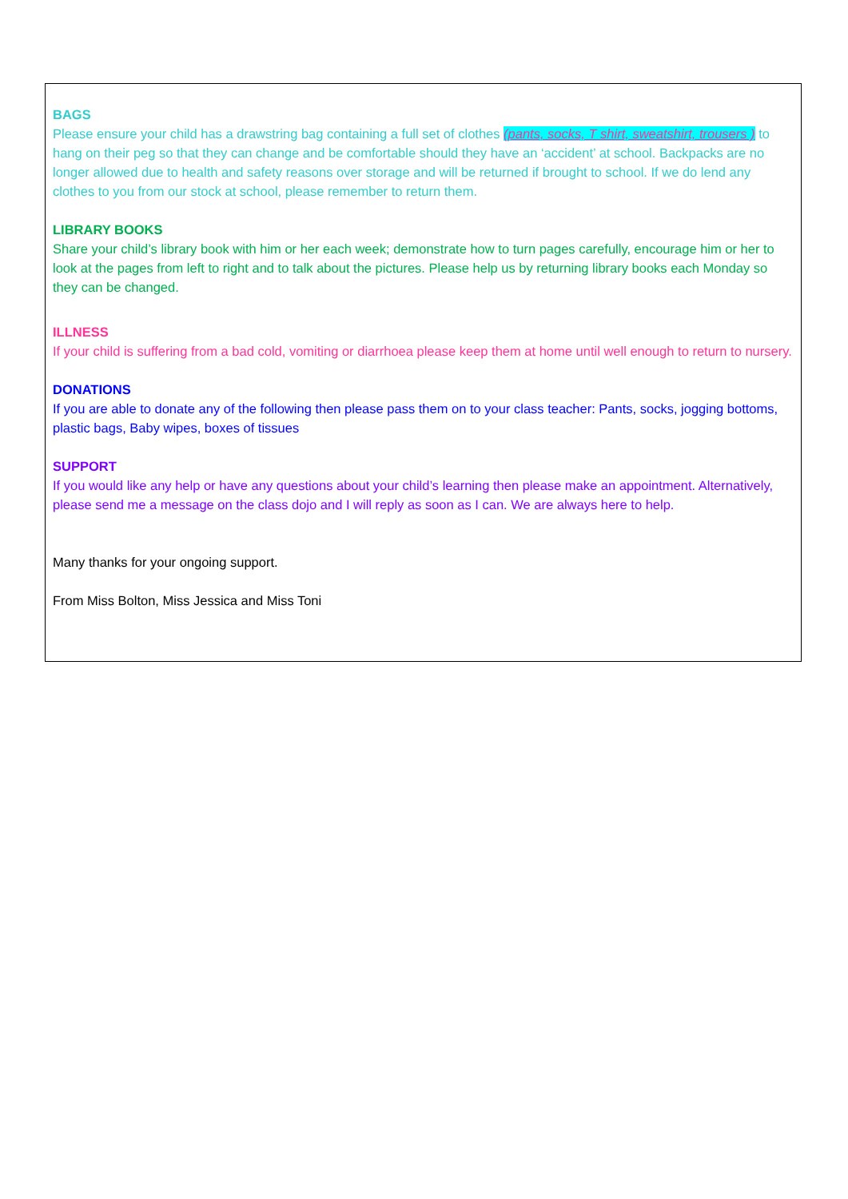BAGS
Please ensure your child has a drawstring bag containing a full set of clothes (pants, socks, T shirt, sweatshirt, trousers ) to hang on their peg so that they can change and be comfortable should they have an ‘accident’ at school. Backpacks are no longer allowed due to health and safety reasons over storage and will be returned if brought to school. If we do lend any clothes to you from our stock at school, please remember to return them.
LIBRARY BOOKS
Share your child’s library book with him or her each week; demonstrate how to turn pages carefully, encourage him or her to look at the pages from left to right and to talk about the pictures. Please help us by returning library books each Monday so they can be changed.
ILLNESS
If your child is suffering from a bad cold, vomiting or diarrhoea please keep them at home until well enough to return to nursery.
DONATIONS
If you are able to donate any of the following then please pass them on to your class teacher: Pants, socks, jogging bottoms, plastic bags, Baby wipes, boxes of tissues
SUPPORT
If you would like any help or have any questions about your child’s learning then please make an appointment. Alternatively, please send me a message on the class dojo and I will reply as soon as I can. We are always here to help.
Many thanks for your ongoing support.
From Miss Bolton, Miss Jessica and Miss Toni